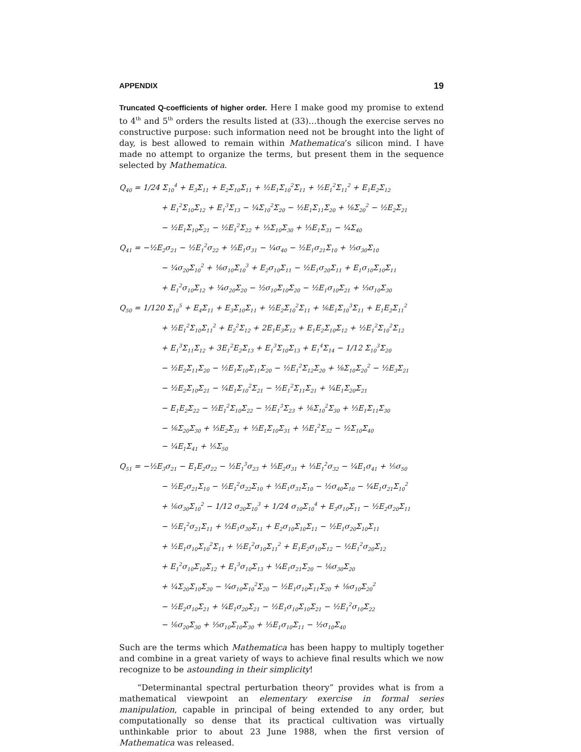APPENDIX 19
Truncated Q-coefficients of higher order. Here I make good my promise to extend to 4<sup>th</sup> and 5<sup>th</sup> orders the results listed at (33)…though the exercise serves no constructive purpose: such information need not be brought into the light of day, is best allowed to remain within Mathematica’s silicon mind. I have made no attempt to organize the terms, but present them in the sequence selected by Mathematica.
Q<sub>40</sub> = 1/24 Σ<sub>10</sub><sup>4</sup> + E<sub>3</sub>Σ<sub>11</sub> + E<sub>2</sub>Σ<sub>10</sub>Σ<sub>11</sub> + ½E<sub>1</sub>Σ<sub>10</sub><sup>2</sup>Σ<sub>11</sub> + ½E<sub>1</sub><sup>2</sup>Σ<sub>11</sub><sup>2</sup> + E<sub>1</sub>E<sub>2</sub>Σ<sub>12</sub>
+ E<sub>1</sub><sup>2</sup>Σ<sub>10</sub>Σ<sub>12</sub> + E<sub>1</sub><sup>3</sup>Σ<sub>13</sub> − ¼Σ<sub>10</sub><sup>2</sup>Σ<sub>20</sub> − ½E<sub>1</sub>Σ<sub>11</sub>Σ<sub>20</sub> + ⅛Σ<sub>20</sub><sup>2</sup> − ½E<sub>2</sub>Σ<sub>21</sub>
− ½E<sub>1</sub>Σ<sub>10</sub>Σ<sub>21</sub> − ½E<sub>1</sub><sup>2</sup>Σ<sub>22</sub> + ⅓Σ<sub>10</sub>Σ<sub>30</sub> + ⅓E<sub>1</sub>Σ<sub>31</sub> − ¼Σ<sub>40</sub>
Q<sub>41</sub> = −½E<sub>2</sub>σ<sub>21</sub> − ½E<sub>1</sub><sup>2</sup>σ<sub>22</sub> + ⅓E<sub>1</sub>σ<sub>31</sub> − ¼σ<sub>40</sub> − ½E<sub>1</sub>σ<sub>21</sub>Σ<sub>10</sub> + ⅓σ<sub>30</sub>Σ<sub>10</sub>
− ¼σ<sub>20</sub>Σ<sub>10</sub><sup>2</sup> + ⅙σ<sub>10</sub>Σ<sub>10</sub><sup>3</sup> + E<sub>2</sub>σ<sub>10</sub>Σ<sub>11</sub> − ½E<sub>1</sub>σ<sub>20</sub>Σ<sub>11</sub> + E<sub>1</sub>σ<sub>10</sub>Σ<sub>10</sub>Σ<sub>11</sub>
+ E<sub>1</sub><sup>2</sup>σ<sub>10</sub>Σ<sub>12</sub> + ¼σ<sub>20</sub>Σ<sub>20</sub> − ½σ<sub>10</sub>Σ<sub>10</sub>Σ<sub>20</sub> − ½E<sub>1</sub>σ<sub>10</sub>Σ<sub>21</sub> + ⅓σ<sub>10</sub>Σ<sub>30</sub>
Q<sub>50</sub> = 1/120 Σ<sub>10</sub><sup>5</sup> + E<sub>4</sub>Σ<sub>11</sub> + E<sub>3</sub>Σ<sub>10</sub>Σ<sub>11</sub> + ½E<sub>2</sub>Σ<sub>10</sub><sup>2</sup>Σ<sub>11</sub> + ⅙E<sub>1</sub>Σ<sub>10</sub><sup>3</sup>Σ<sub>11</sub> + E<sub>1</sub>E<sub>2</sub>Σ<sub>11</sub><sup>2</sup>
+ ½E<sub>1</sub><sup>2</sup>Σ<sub>10</sub>Σ<sub>11</sub><sup>2</sup> + E<sub>2</sub><sup>2</sup>Σ<sub>12</sub> + 2E<sub>1</sub>E<sub>3</sub>Σ<sub>12</sub> + E<sub>1</sub>E<sub>2</sub>Σ<sub>10</sub>Σ<sub>12</sub> + ½E<sub>1</sub><sup>2</sup>Σ<sub>10</sub><sup>2</sup>Σ<sub>12</sub>
+ E<sub>1</sub><sup>3</sup>Σ<sub>11</sub>Σ<sub>12</sub> + 3E<sub>1</sub><sup>2</sup>E<sub>2</sub>Σ<sub>13</sub> + E<sub>1</sub><sup>3</sup>Σ<sub>10</sub>Σ<sub>13</sub> + E<sub>1</sub><sup>4</sup>Σ<sub>14</sub> − 1/12 Σ<sub>10</sub><sup>3</sup>Σ<sub>20</sub>
− ½E<sub>2</sub>Σ<sub>11</sub>Σ<sub>20</sub> − ½E<sub>1</sub>Σ<sub>10</sub>Σ<sub>11</sub>Σ<sub>20</sub> − ½E<sub>1</sub><sup>2</sup>Σ<sub>12</sub>Σ<sub>20</sub> + ⅛Σ<sub>10</sub>Σ<sub>20</sub><sup>2</sup> − ½E<sub>3</sub>Σ<sub>21</sub>
− ½E<sub>2</sub>Σ<sub>10</sub>Σ<sub>21</sub> − ¼E<sub>1</sub>Σ<sub>10</sub><sup>2</sup>Σ<sub>21</sub> − ½E<sub>1</sub><sup>2</sup>Σ<sub>11</sub>Σ<sub>21</sub> + ¼E<sub>1</sub>Σ<sub>20</sub>Σ<sub>21</sub>
− E<sub>1</sub>E<sub>2</sub>Σ<sub>22</sub> − ½E<sub>1</sub><sup>2</sup>Σ<sub>10</sub>Σ<sub>22</sub> − ½E<sub>1</sub><sup>3</sup>Σ<sub>23</sub> + ⅙Σ<sub>10</sub><sup>2</sup>Σ<sub>30</sub> + ⅓E<sub>1</sub>Σ<sub>11</sub>Σ<sub>30</sub>
− ⅙Σ<sub>20</sub>Σ<sub>30</sub> + ⅓E<sub>2</sub>Σ<sub>31</sub> + ⅓E<sub>1</sub>Σ<sub>10</sub>Σ<sub>31</sub> + ⅓E<sub>1</sub><sup>2</sup>Σ<sub>32</sub> − ½Σ<sub>10</sub>Σ<sub>40</sub>
− ¼E<sub>1</sub>Σ<sub>41</sub> + ⅕Σ<sub>50</sub>
Q<sub>51</sub> = −½E<sub>3</sub>σ<sub>21</sub> − E<sub>1</sub>E<sub>2</sub>σ<sub>22</sub> − ½E<sub>1</sub><sup>3</sup>σ<sub>23</sub> + ⅓E<sub>2</sub>σ<sub>31</sub> + ⅓E<sub>1</sub><sup>2</sup>σ<sub>32</sub> − ¼E<sub>1</sub>σ<sub>41</sub> + ⅕σ<sub>50</sub>
− ½E<sub>2</sub>σ<sub>21</sub>Σ<sub>10</sub> − ½E<sub>1</sub><sup>2</sup>σ<sub>22</sub>Σ<sub>10</sub> + ⅓E<sub>1</sub>σ<sub>31</sub>Σ<sub>10</sub> − ½σ<sub>40</sub>Σ<sub>10</sub> − ¼E<sub>1</sub>σ<sub>21</sub>Σ<sub>10</sub><sup>2</sup>
+ ⅙σ<sub>30</sub>Σ<sub>10</sub><sup>2</sup> − 1/12 σ<sub>20</sub>Σ<sub>10</sub><sup>3</sup> + 1/24 σ<sub>10</sub>Σ<sub>10</sub><sup>4</sup> + E<sub>3</sub>σ<sub>10</sub>Σ<sub>11</sub> − ½E<sub>2</sub>σ<sub>20</sub>Σ<sub>11</sub>
− ½E<sub>1</sub><sup>2</sup>σ<sub>21</sub>Σ<sub>11</sub> + ⅓E<sub>1</sub>σ<sub>30</sub>Σ<sub>11</sub> + E<sub>2</sub>σ<sub>10</sub>Σ<sub>10</sub>Σ<sub>11</sub> − ½E<sub>1</sub>σ<sub>20</sub>Σ<sub>10</sub>Σ<sub>11</sub>
+ ½E<sub>1</sub>σ<sub>10</sub>Σ<sub>10</sub><sup>2</sup>Σ<sub>11</sub> + ½E<sub>1</sub><sup>2</sup>σ<sub>10</sub>Σ<sub>11</sub><sup>2</sup> + E<sub>1</sub>E<sub>2</sub>σ<sub>10</sub>Σ<sub>12</sub> − ½E<sub>1</sub><sup>2</sup>σ<sub>20</sub>Σ<sub>12</sub>
+ E<sub>1</sub><sup>2</sup>σ<sub>10</sub>Σ<sub>10</sub>Σ<sub>12</sub> + E<sub>1</sub><sup>3</sup>σ<sub>10</sub>Σ<sub>13</sub> + ¼E<sub>1</sub>σ<sub>21</sub>Σ<sub>20</sub> − ⅙σ<sub>30</sub>Σ<sub>20</sub>
+ ¼Σ<sub>20</sub>Σ<sub>10</sub>Σ<sub>20</sub> − ¼σ<sub>10</sub>Σ<sub>10</sub><sup>2</sup>Σ<sub>20</sub> − ½E<sub>1</sub>σ<sub>10</sub>Σ<sub>11</sub>Σ<sub>20</sub> + ⅛σ<sub>10</sub>Σ<sub>20</sub><sup>2</sup>
− ½E<sub>2</sub>σ<sub>10</sub>Σ<sub>21</sub> + ¼E<sub>1</sub>σ<sub>20</sub>Σ<sub>21</sub> − ½E<sub>1</sub>σ<sub>10</sub>Σ<sub>10</sub>Σ<sub>21</sub> − ½E<sub>1</sub><sup>2</sup>σ<sub>10</sub>Σ<sub>22</sub>
− ⅙σ<sub>20</sub>Σ<sub>30</sub> + ⅓σ<sub>10</sub>Σ<sub>10</sub>Σ<sub>30</sub> + ⅓E<sub>1</sub>σ<sub>10</sub>Σ<sub>11</sub> − ½σ<sub>10</sub>Σ<sub>40</sub>
Such are the terms which Mathematica has been happy to multiply together and combine in a great variety of ways to achieve final results which we now recognize to be astounding in their simplicity!
“Determinantal spectral perturbation theory” provides what is from a mathematical viewpoint an elementary exercise in formal series manipulation, capable in principal of being extended to any order, but computationally so dense that its practical cultivation was virtually unthinkable prior to about 23 June 1988, when the first version of Mathematica was released.